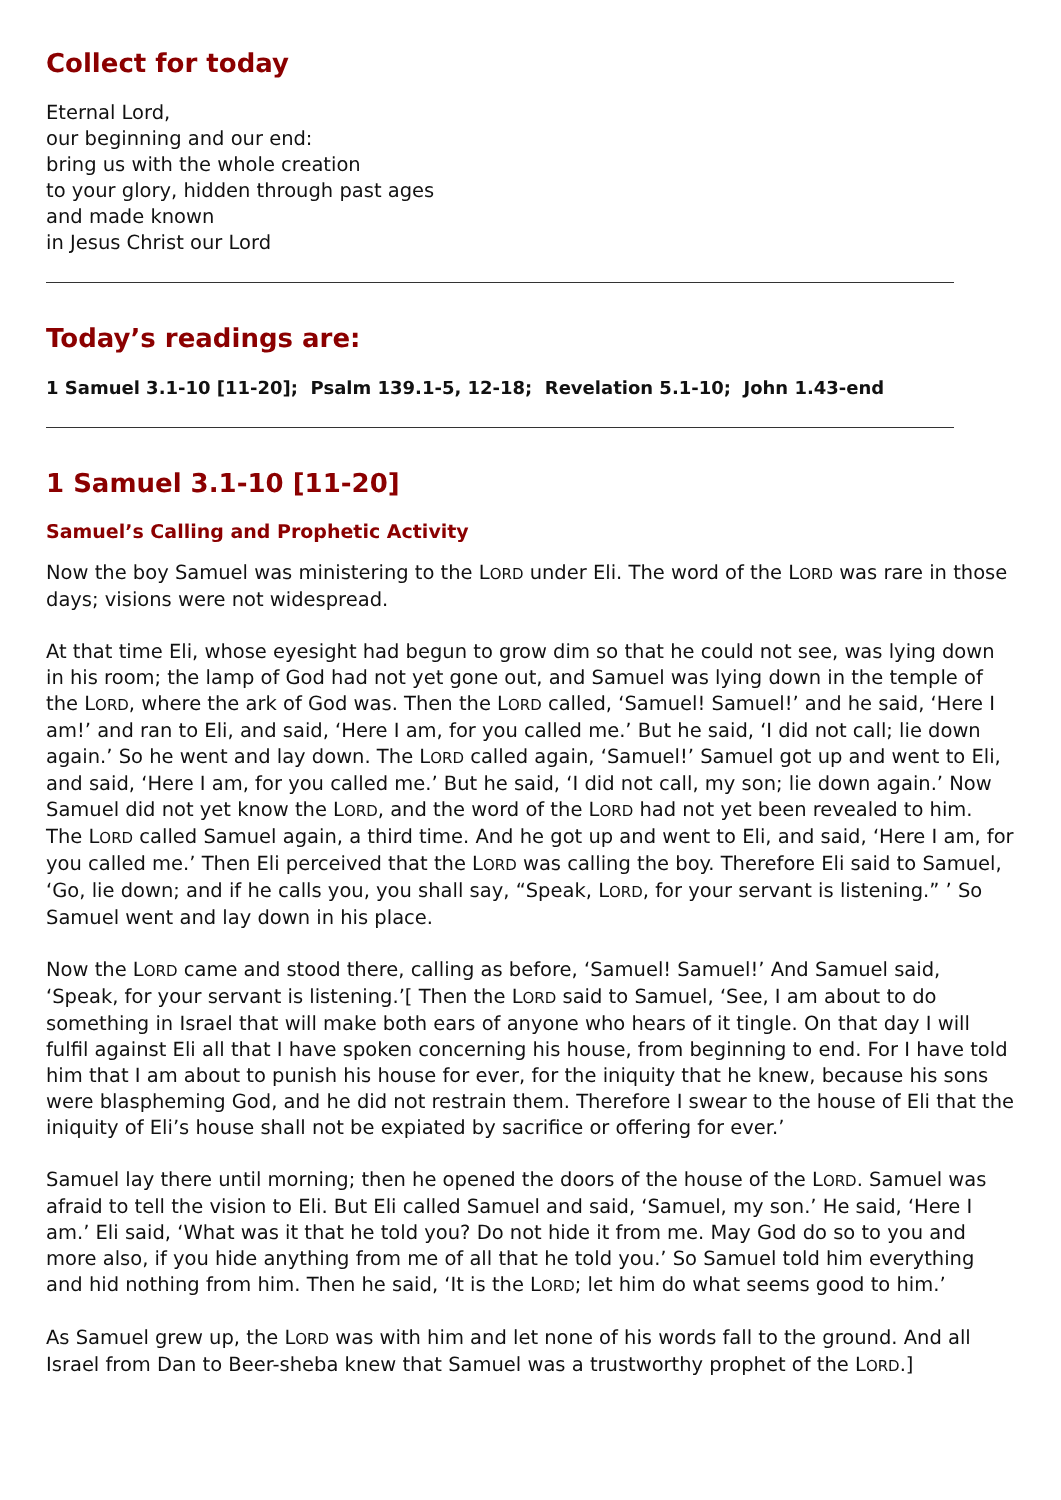Collect for today
Eternal Lord,
our beginning and our end:
bring us with the whole creation
to your glory, hidden through past ages
and made known
in Jesus Christ our Lord
Today’s readings are:
1 Samuel 3.1-10 [11-20]; Psalm 139.1-5, 12-18; Revelation 5.1-10; John 1.43-end
1 Samuel 3.1-10 [11-20]
Samuel’s Calling and Prophetic Activity
Now the boy Samuel was ministering to the LORD under Eli. The word of the LORD was rare in those days; visions were not widespread.
At that time Eli, whose eyesight had begun to grow dim so that he could not see, was lying down in his room; the lamp of God had not yet gone out, and Samuel was lying down in the temple of the LORD, where the ark of God was. Then the LORD called, ‘Samuel! Samuel!’ and he said, ‘Here I am!’ and ran to Eli, and said, ‘Here I am, for you called me.’ But he said, ‘I did not call; lie down again.’ So he went and lay down. The LORD called again, ‘Samuel!’ Samuel got up and went to Eli, and said, ‘Here I am, for you called me.’ But he said, ‘I did not call, my son; lie down again.’ Now Samuel did not yet know the LORD, and the word of the LORD had not yet been revealed to him. The LORD called Samuel again, a third time. And he got up and went to Eli, and said, ‘Here I am, for you called me.’ Then Eli perceived that the LORD was calling the boy. Therefore Eli said to Samuel, ‘Go, lie down; and if he calls you, you shall say, “Speak, LORD, for your servant is listening.” ’ So Samuel went and lay down in his place.
Now the LORD came and stood there, calling as before, ‘Samuel! Samuel!’ And Samuel said, ‘Speak, for your servant is listening.’[ Then the LORD said to Samuel, ‘See, I am about to do something in Israel that will make both ears of anyone who hears of it tingle. On that day I will fulfil against Eli all that I have spoken concerning his house, from beginning to end. For I have told him that I am about to punish his house for ever, for the iniquity that he knew, because his sons were blaspheming God, and he did not restrain them. Therefore I swear to the house of Eli that the iniquity of Eli’s house shall not be expiated by sacrifice or offering for ever.’
Samuel lay there until morning; then he opened the doors of the house of the LORD. Samuel was afraid to tell the vision to Eli. But Eli called Samuel and said, ‘Samuel, my son.’ He said, ‘Here I am.’ Eli said, ‘What was it that he told you? Do not hide it from me. May God do so to you and more also, if you hide anything from me of all that he told you.’ So Samuel told him everything and hid nothing from him. Then he said, ‘It is the LORD; let him do what seems good to him.’
As Samuel grew up, the LORD was with him and let none of his words fall to the ground. And all Israel from Dan to Beer-sheba knew that Samuel was a trustworthy prophet of the LORD.]